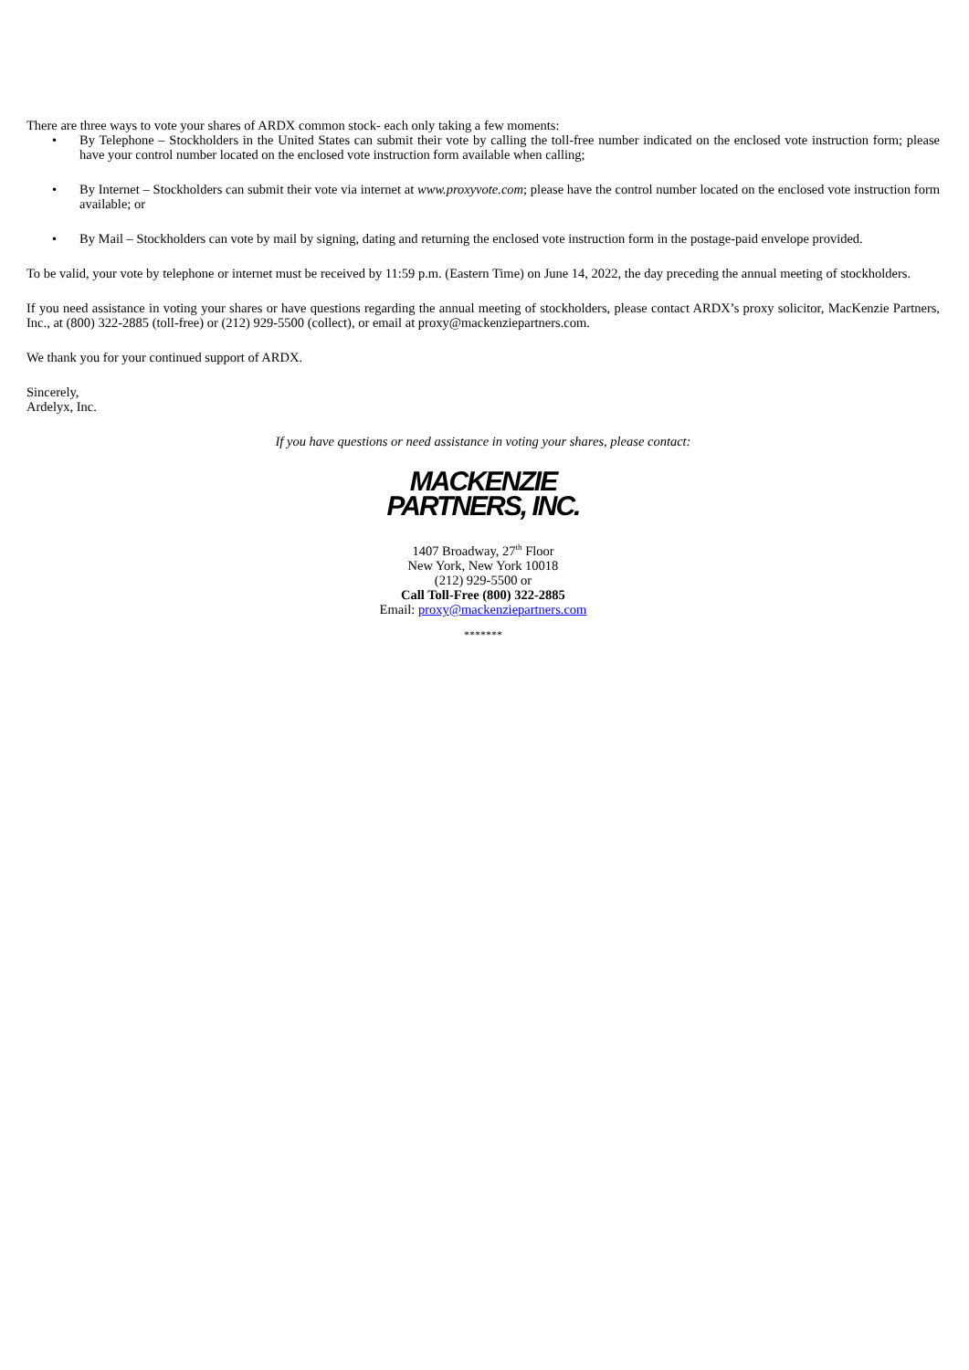There are three ways to vote your shares of ARDX common stock- each only taking a few moments:
• By Telephone – Stockholders in the United States can submit their vote by calling the toll-free number indicated on the enclosed vote instruction form; please have your control number located on the enclosed vote instruction form available when calling;
• By Internet – Stockholders can submit their vote via internet at www.proxyvote.com; please have the control number located on the enclosed vote instruction form available; or
• By Mail – Stockholders can vote by mail by signing, dating and returning the enclosed vote instruction form in the postage-paid envelope provided.
To be valid, your vote by telephone or internet must be received by 11:59 p.m. (Eastern Time) on June 14, 2022, the day preceding the annual meeting of stockholders.
If you need assistance in voting your shares or have questions regarding the annual meeting of stockholders, please contact ARDX’s proxy solicitor, MacKenzie Partners, Inc., at (800) 322-2885 (toll-free) or (212) 929-5500 (collect), or email at proxy@mackenziepartners.com.
We thank you for your continued support of ARDX.
Sincerely,
Ardelyx, Inc.
If you have questions or need assistance in voting your shares, please contact:
MACKENZIE
PARTNERS, INC.
1407 Broadway, 27<sup>th</sup> Floor
New York, New York 10018
(212) 929-5500 or
Call Toll-Free (800) 322-2885
Email: proxy@mackenziepartners.com
*******